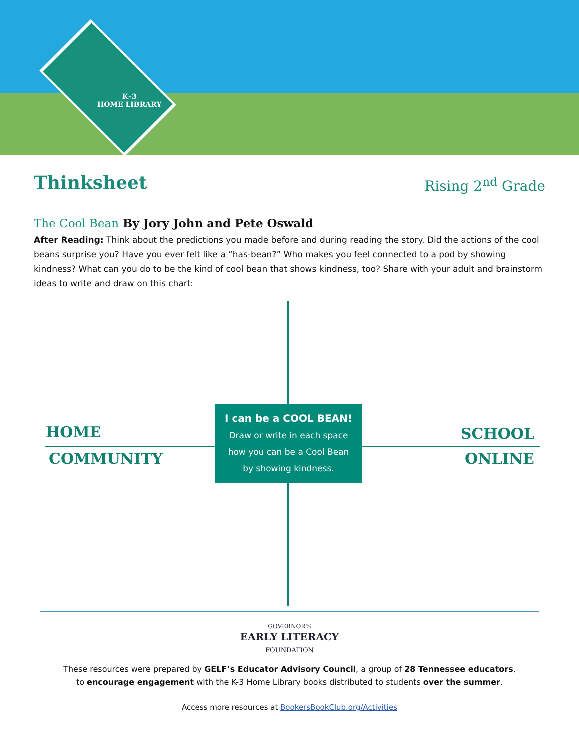K–3
HOME LIBRARY
Thinksheet
Rising 2<sup>nd</sup> Grade
The Cool Bean By Jory John and Pete Oswald
After Reading: Think about the predictions you made before and during reading the story. Did the actions of the cool beans surprise you? Have you ever felt like a “has-bean?” Who makes you feel connected to a pod by showing kindness? What can you do to be the kind of cool bean that shows kindness, too? Share with your adult and brainstorm ideas to write and draw on this chart:
HOME SCHOOL
COMMUNITY ONLINE
I can be a COOL BEAN!
Draw or write in each space
how you can be a Cool Bean
by showing kindness.
GOVERNOR'S
EARLY LITERACY
FOUNDATION
These resources were prepared by GELF’s Educator Advisory Council, a group of 28 Tennessee educators,
to encourage engagement with the K-3 Home Library books distributed to students over the summer.
Access more resources at BookersBookClub.org/Activities